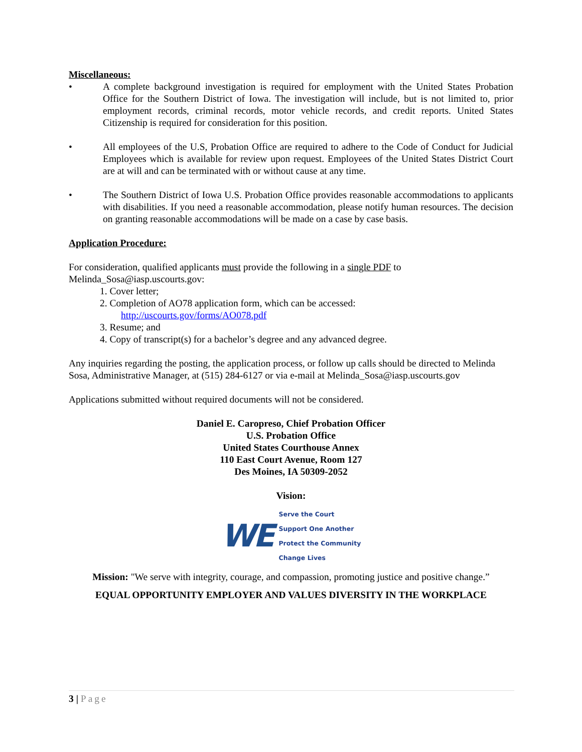Miscellaneous:
• A complete background investigation is required for employment with the United States Probation Office for the Southern District of Iowa. The investigation will include, but is not limited to, prior employment records, criminal records, motor vehicle records, and credit reports. United States Citizenship is required for consideration for this position.
• All employees of the U.S, Probation Office are required to adhere to the Code of Conduct for Judicial Employees which is available for review upon request. Employees of the United States District Court are at will and can be terminated with or without cause at any time.
• The Southern District of Iowa U.S. Probation Office provides reasonable accommodations to applicants with disabilities. If you need a reasonable accommodation, please notify human resources. The decision on granting reasonable accommodations will be made on a case by case basis.
Application Procedure:
For consideration, qualified applicants must provide the following in a single PDF to Melinda_Sosa@iasp.uscourts.gov:
1. Cover letter;
2. Completion of AO78 application form, which can be accessed:
http://uscourts.gov/forms/AO078.pdf
3. Resume; and
4. Copy of transcript(s) for a bachelor’s degree and any advanced degree.
Any inquiries regarding the posting, the application process, or follow up calls should be directed to Melinda Sosa, Administrative Manager, at (515) 284-6127 or via e-mail at Melinda_Sosa@iasp.uscourts.gov
Applications submitted without required documents will not be considered.
Daniel E. Caropreso, Chief Probation Officer
U.S. Probation Office
United States Courthouse Annex
110 East Court Avenue, Room 127
Des Moines, IA 50309-2052
Vision:
WE
Serve the Court
Support One Another
Protect the Community
Change Lives
Mission: "We serve with integrity, courage, and compassion, promoting justice and positive change.”
EQUAL OPPORTUNITY EMPLOYER AND VALUES DIVERSITY IN THE WORKPLACE
3 | Page